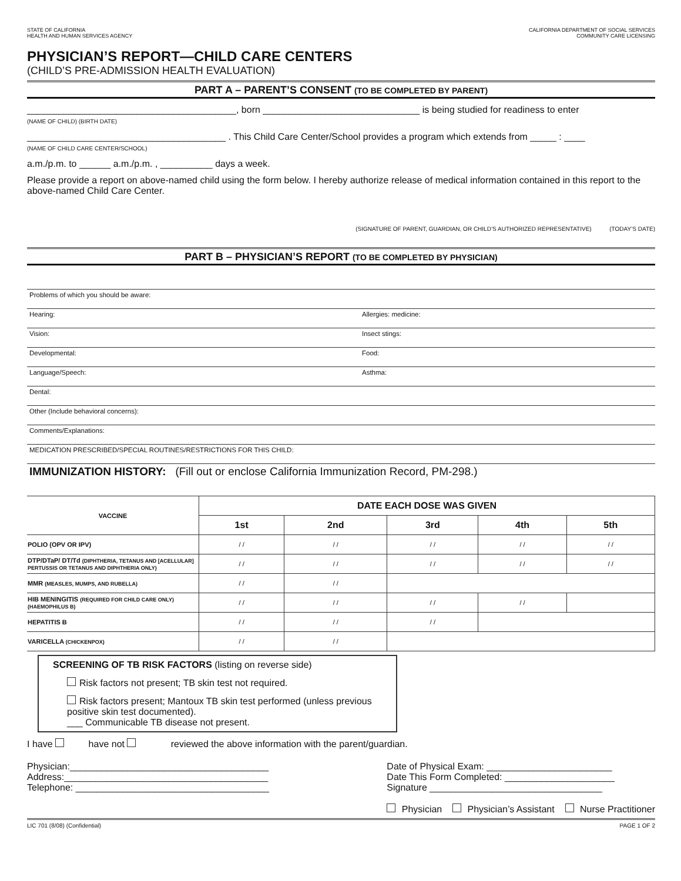STATE OF CALIFORNIA
HEALTH AND HUMAN SERVICES AGENCY
CALIFORNIA DEPARTMENT OF SOCIAL SERVICES
COMMUNITY CARE LICENSING
PHYSICIAN’S REPORT—CHILD CARE CENTERS
(CHILD’S PRE-ADMISSION HEALTH EVALUATION)
PART A – PARENT’S CONSENT (TO BE COMPLETED BY PARENT)
________________________________________, born ______________________________ is being studied for readiness to enter
(NAME OF CHILD) (BIRTH DATE)
______________________________________ . This Child Care Center/School provides a program which extends from _____ : ____
(NAME OF CHILD CARE CENTER/SCHOOL)
a.m./p.m. to ______ a.m./p.m. , __________ days a week.
Please provide a report on above-named child using the form below. I hereby authorize release of medical information contained in this report to the above-named Child Care Center.
(SIGNATURE OF PARENT, GUARDIAN, OR CHILD’S AUTHORIZED REPRESENTATIVE) (TODAY’S DATE)
PART B – PHYSICIAN’S REPORT (TO BE COMPLETED BY PHYSICIAN)
Problems of which you should be aware:
Hearing:
Allergies: medicine:
Vision:
Insect stings:
Developmental:
Food:
Language/Speech:
Asthma:
Dental:
Other (Include behavioral concerns):
Comments/Explanations:
MEDICATION PRESCRIBED/SPECIAL ROUTINES/RESTRICTIONS FOR THIS CHILD:
IMMUNIZATION HISTORY: (Fill out or enclose California Immunization Record, PM-298.)
| VACCINE | DATE EACH DOSE WAS GIVEN | | | | |
| --- | --- | --- | --- | --- | --- |
| | 1st | 2nd | 3rd | 4th | 5th |
| POLIO (OPV OR IPV) | / / | / / | / / | / / | / / |
| DTP/DTaP/ DT/Td (DIPHTHERIA, TETANUS AND [ACELLULAR] PERTUSSIS OR TETANUS AND DIPHTHERIA ONLY) | / / | / / | / / | / / | / / |
| MMR (MEASLES, MUMPS, AND RUBELLA) | / / | / / | | | |
| HIB MENINGITIS (REQUIRED FOR CHILD CARE ONLY) (HAEMOPHILUS B) | / / | / / | / / | / / | |
| HEPATITIS B | / / | / / | / / | | |
| VARICELLA (CHICKENPOX) | / / | / / | | | |
SCREENING OF TB RISK FACTORS (listing on reverse side)
Risk factors not present; TB skin test not required.
Risk factors present; Mantoux TB skin test performed (unless previous positive skin test documented).
___ Communicable TB disease not present.
I have have not reviewed the above information with the parent/guardian.
Physician:______________________________________
Address:_______________________________________
Telephone: _____________________________________
Date of Physical Exam: ________________________
Date This Form Completed: _____________________
Signature _________________________________
Physician Physician’s Assistant Nurse Practitioner
LIC 701 (8/08) (Confidential) PAGE 1 OF 2